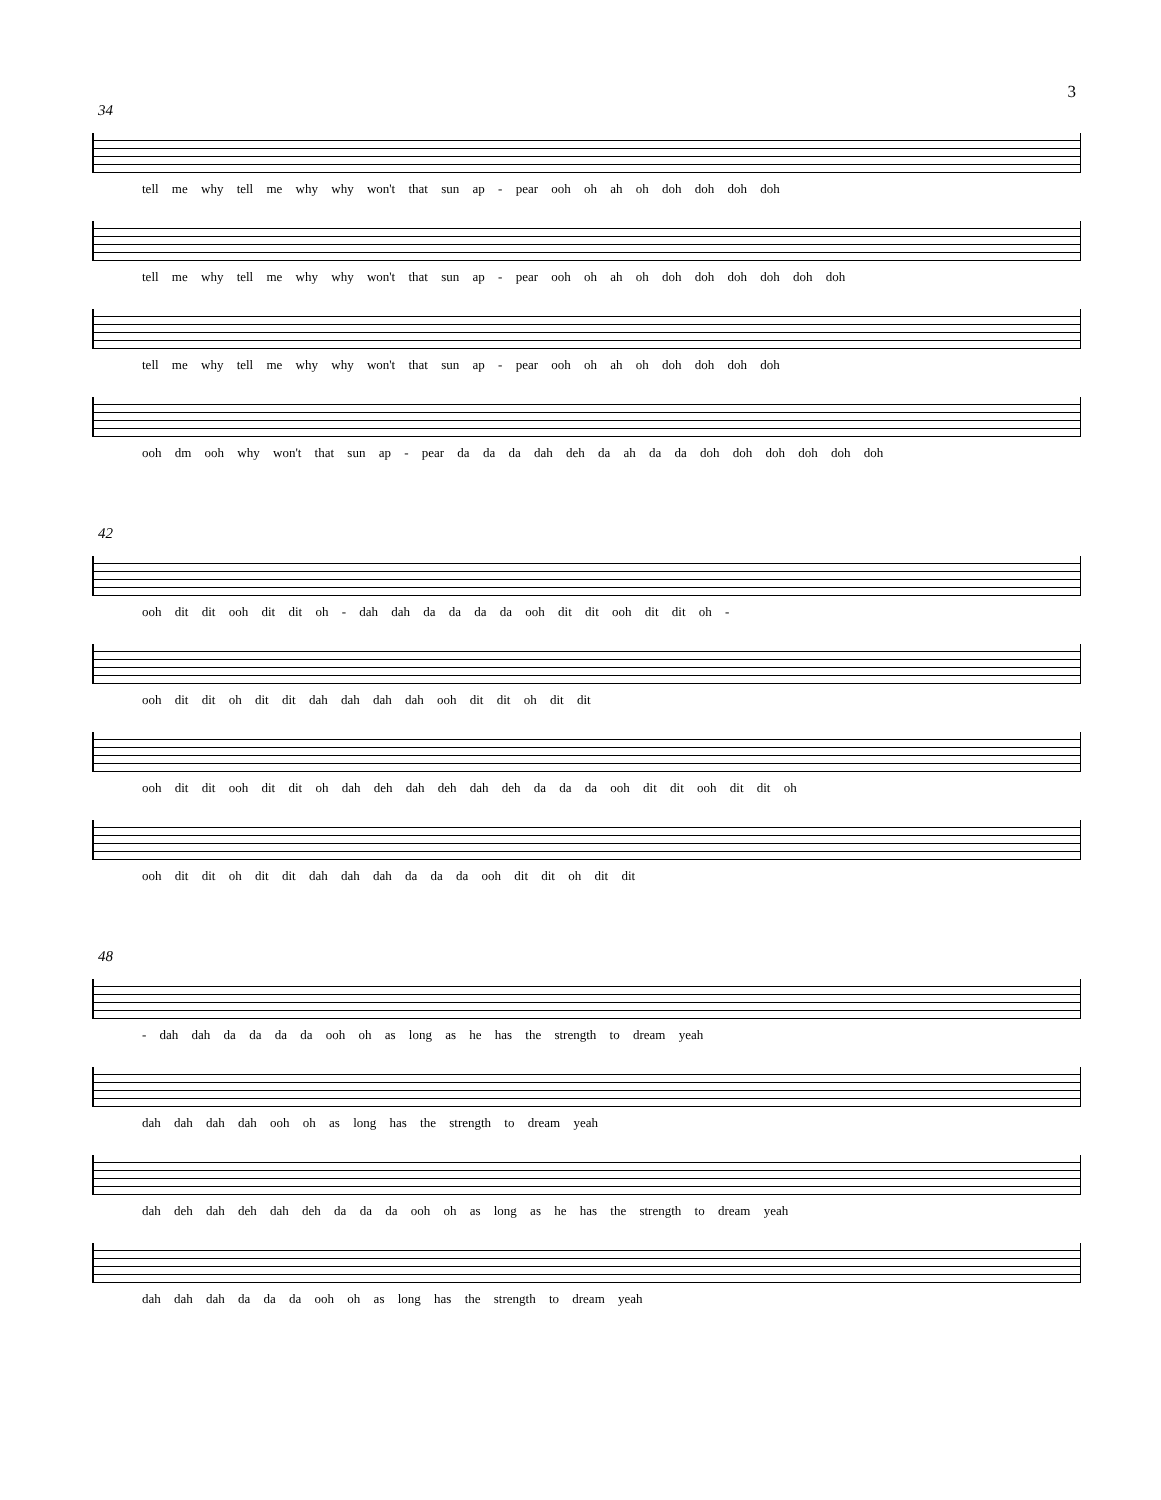3
34
tell me why tell me why why won't that sun ap - pear ooh oh ah oh doh doh doh doh
tell me why tell me why why won't that sun ap - pear ooh oh ah oh doh doh doh doh doh doh
tell me why tell me why why won't that sun ap - pear ooh oh ah oh doh doh doh doh
ooh dm ooh why won't that sun ap - pear da da da dah deh da ah da da doh doh doh doh doh doh
42
ooh dit dit ooh dit dit oh - dah dah da da da da ooh dit dit ooh dit dit oh -
ooh dit dit oh dit dit dah dah dah dah ooh dit dit oh dit dit
ooh dit dit ooh dit dit oh dah deh dah deh dah deh da da da ooh dit dit ooh dit dit oh
ooh dit dit oh dit dit dah dah dah da da da ooh dit dit oh dit dit
48
- dah dah da da da da ooh oh as long as he has the strength to dream yeah
dah dah dah dah ooh oh as long has the strength to dream yeah
dah deh dah deh dah deh da da da ooh oh as long as he has the strength to dream yeah
dah dah dah da da da ooh oh as long has the strength to dream yeah